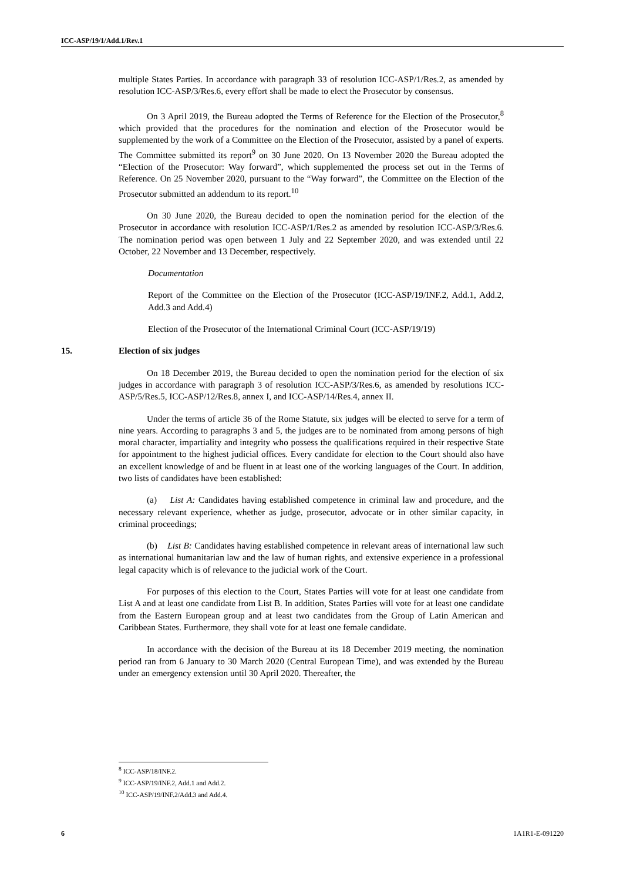ICC-ASP/19/1/Add.1/Rev.1
multiple States Parties. In accordance with paragraph 33 of resolution ICC-ASP/1/Res.2, as amended by resolution ICC-ASP/3/Res.6, every effort shall be made to elect the Prosecutor by consensus.
On 3 April 2019, the Bureau adopted the Terms of Reference for the Election of the Prosecutor,<sup>8</sup> which provided that the procedures for the nomination and election of the Prosecutor would be supplemented by the work of a Committee on the Election of the Prosecutor, assisted by a panel of experts. The Committee submitted its report<sup>9</sup> on 30 June 2020. On 13 November 2020 the Bureau adopted the “Election of the Prosecutor: Way forward”, which supplemented the process set out in the Terms of Reference. On 25 November 2020, pursuant to the “Way forward”, the Committee on the Election of the Prosecutor submitted an addendum to its report.<sup>10</sup>
On 30 June 2020, the Bureau decided to open the nomination period for the election of the Prosecutor in accordance with resolution ICC-ASP/1/Res.2 as amended by resolution ICC-ASP/3/Res.6. The nomination period was open between 1 July and 22 September 2020, and was extended until 22 October, 22 November and 13 December, respectively.
Documentation
Report of the Committee on the Election of the Prosecutor (ICC-ASP/19/INF.2, Add.1, Add.2, Add.3 and Add.4)
Election of the Prosecutor of the International Criminal Court (ICC-ASP/19/19)
15. Election of six judges
On 18 December 2019, the Bureau decided to open the nomination period for the election of six judges in accordance with paragraph 3 of resolution ICC-ASP/3/Res.6, as amended by resolutions ICC-ASP/5/Res.5, ICC-ASP/12/Res.8, annex I, and ICC-ASP/14/Res.4, annex II.
Under the terms of article 36 of the Rome Statute, six judges will be elected to serve for a term of nine years. According to paragraphs 3 and 5, the judges are to be nominated from among persons of high moral character, impartiality and integrity who possess the qualifications required in their respective State for appointment to the highest judicial offices. Every candidate for election to the Court should also have an excellent knowledge of and be fluent in at least one of the working languages of the Court. In addition, two lists of candidates have been established:
(a) List A: Candidates having established competence in criminal law and procedure, and the necessary relevant experience, whether as judge, prosecutor, advocate or in other similar capacity, in criminal proceedings;
(b) List B: Candidates having established competence in relevant areas of international law such as international humanitarian law and the law of human rights, and extensive experience in a professional legal capacity which is of relevance to the judicial work of the Court.
For purposes of this election to the Court, States Parties will vote for at least one candidate from List A and at least one candidate from List B. In addition, States Parties will vote for at least one candidate from the Eastern European group and at least two candidates from the Group of Latin American and Caribbean States. Furthermore, they shall vote for at least one female candidate.
In accordance with the decision of the Bureau at its 18 December 2019 meeting, the nomination period ran from 6 January to 30 March 2020 (Central European Time), and was extended by the Bureau under an emergency extension until 30 April 2020. Thereafter, the
<sup>8</sup> ICC-ASP/18/INF.2.
<sup>9</sup> ICC-ASP/19/INF.2, Add.1 and Add.2.
<sup>10</sup> ICC-ASP/19/INF.2/Add.3 and Add.4.
6 1A1R1-E-091220